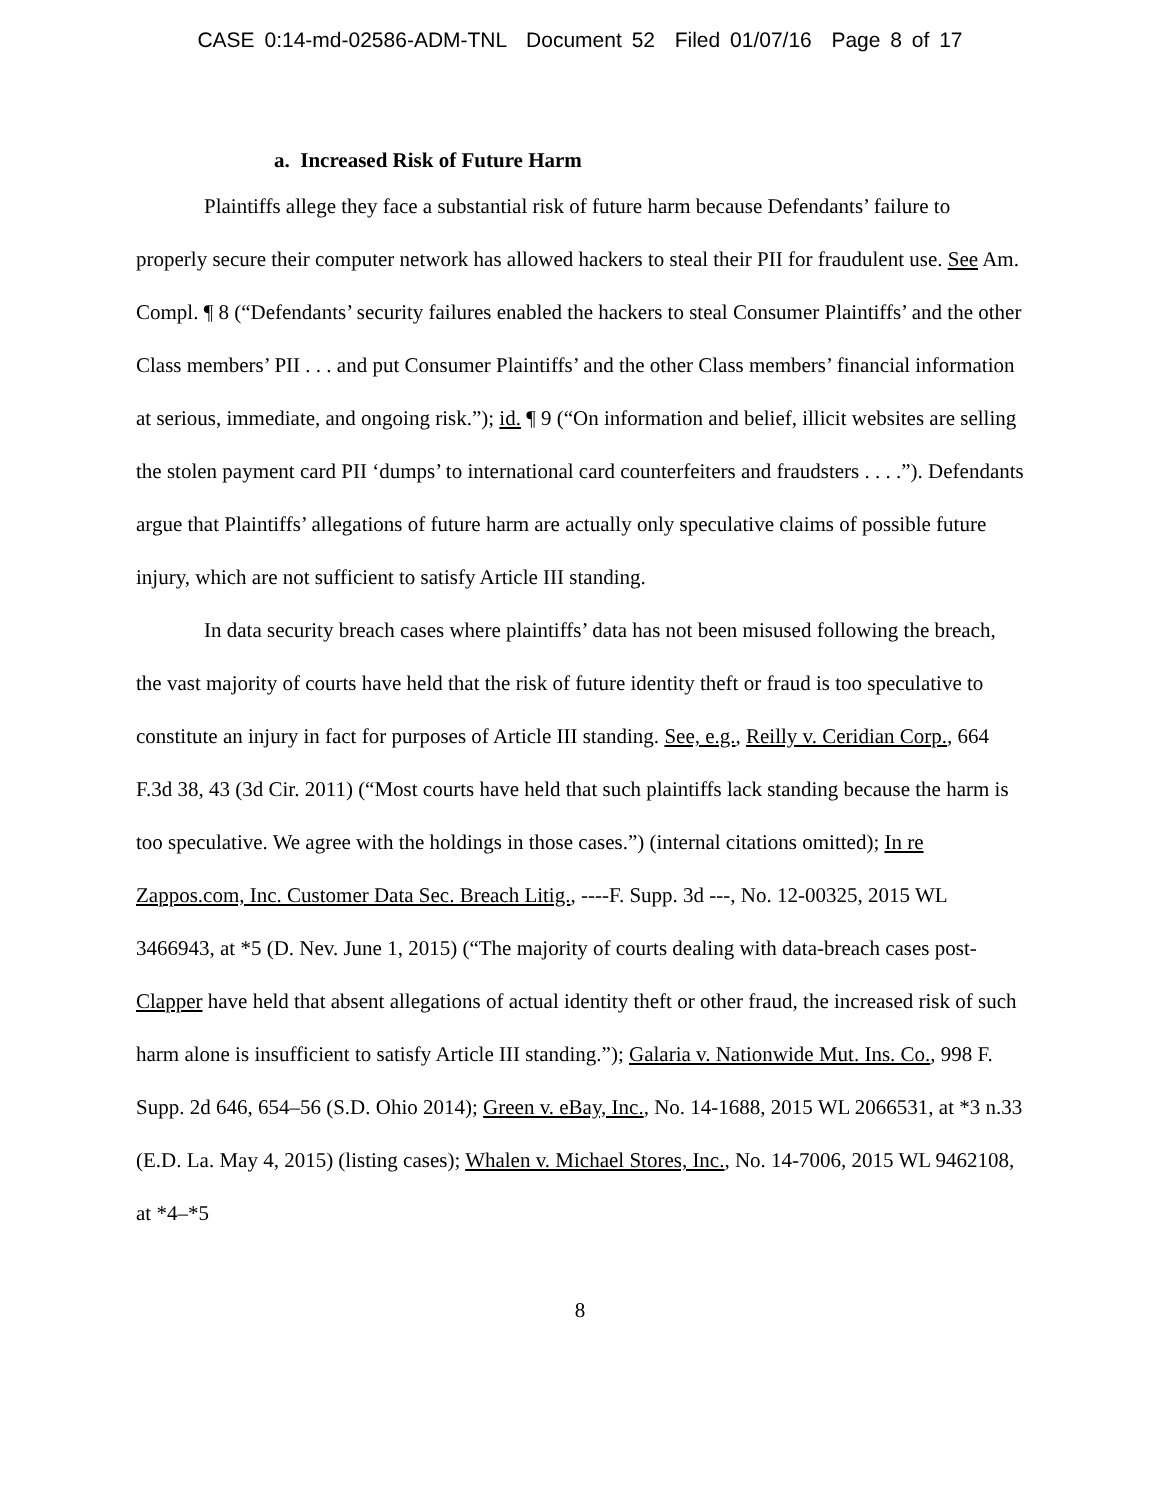CASE 0:14-md-02586-ADM-TNL Document 52 Filed 01/07/16 Page 8 of 17
a. Increased Risk of Future Harm
Plaintiffs allege they face a substantial risk of future harm because Defendants’ failure to properly secure their computer network has allowed hackers to steal their PII for fraudulent use. See Am. Compl. ¶ 8 (“Defendants’ security failures enabled the hackers to steal Consumer Plaintiffs’ and the other Class members’ PII . . . and put Consumer Plaintiffs’ and the other Class members’ financial information at serious, immediate, and ongoing risk.”); id. ¶ 9 (“On information and belief, illicit websites are selling the stolen payment card PII ‘dumps’ to international card counterfeiters and fraudsters . . . .”). Defendants argue that Plaintiffs’ allegations of future harm are actually only speculative claims of possible future injury, which are not sufficient to satisfy Article III standing.
In data security breach cases where plaintiffs’ data has not been misused following the breach, the vast majority of courts have held that the risk of future identity theft or fraud is too speculative to constitute an injury in fact for purposes of Article III standing. See, e.g., Reilly v. Ceridian Corp., 664 F.3d 38, 43 (3d Cir. 2011) (“Most courts have held that such plaintiffs lack standing because the harm is too speculative. We agree with the holdings in those cases.”) (internal citations omitted); In re Zappos.com, Inc. Customer Data Sec. Breach Litig., ----F. Supp. 3d ---, No. 12-00325, 2015 WL 3466943, at *5 (D. Nev. June 1, 2015) (“The majority of courts dealing with data-breach cases post-Clapper have held that absent allegations of actual identity theft or other fraud, the increased risk of such harm alone is insufficient to satisfy Article III standing.”); Galaria v. Nationwide Mut. Ins. Co., 998 F. Supp. 2d 646, 654–56 (S.D. Ohio 2014); Green v. eBay, Inc., No. 14-1688, 2015 WL 2066531, at *3 n.33 (E.D. La. May 4, 2015) (listing cases); Whalen v. Michael Stores, Inc., No. 14-7006, 2015 WL 9462108, at *4–*5
8